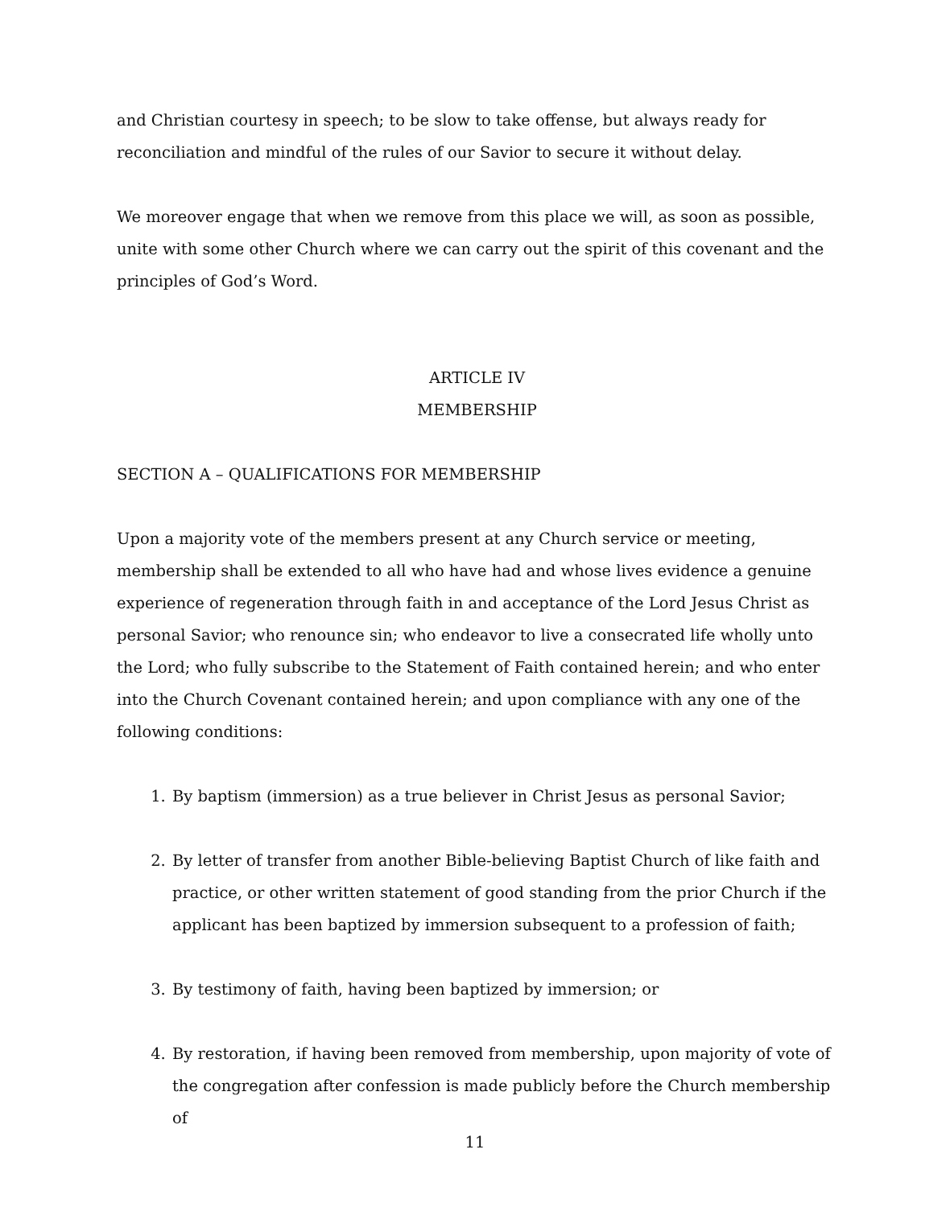and Christian courtesy in speech; to be slow to take offense, but always ready for reconciliation and mindful of the rules of our Savior to secure it without delay.
We moreover engage that when we remove from this place we will, as soon as possible, unite with some other Church where we can carry out the spirit of this covenant and the principles of God’s Word.
ARTICLE IV
MEMBERSHIP
SECTION A – QUALIFICATIONS FOR MEMBERSHIP
Upon a majority vote of the members present at any Church service or meeting, membership shall be extended to all who have had and whose lives evidence a genuine experience of regeneration through faith in and acceptance of the Lord Jesus Christ as personal Savior; who renounce sin; who endeavor to live a consecrated life wholly unto the Lord; who fully subscribe to the Statement of Faith contained herein; and who enter into the Church Covenant contained herein; and upon compliance with any one of the following conditions:
1. By baptism (immersion) as a true believer in Christ Jesus as personal Savior;
2. By letter of transfer from another Bible-believing Baptist Church of like faith and practice, or other written statement of good standing from the prior Church if the applicant has been baptized by immersion subsequent to a profession of faith;
3. By testimony of faith, having been baptized by immersion; or
4. By restoration, if having been removed from membership, upon majority of vote of the congregation after confession is made publicly before the Church membership of
11